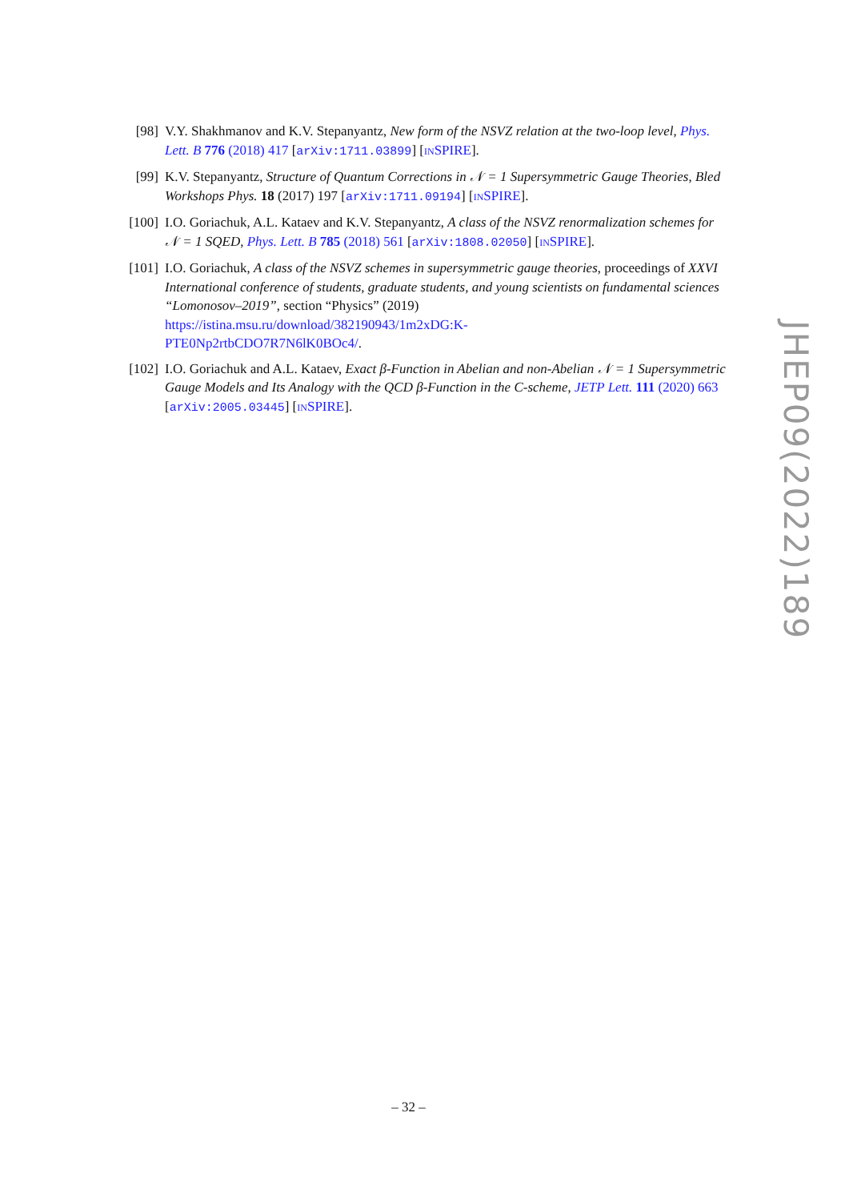[98] V.Y. Shakhmanov and K.V. Stepanyantz, New form of the NSVZ relation at the two-loop level, Phys. Lett. B 776 (2018) 417 [arXiv:1711.03899] [INSPIRE].
[99] K.V. Stepanyantz, Structure of Quantum Corrections in 𝒩 = 1 Supersymmetric Gauge Theories, Bled Workshops Phys. 18 (2017) 197 [arXiv:1711.09194] [INSPIRE].
[100]
I.O. Goriachuk, A.L. Kataev and K.V. Stepanyantz, A class of the NSVZ renormalization schemes for 𝒩 = 1 SQED, Phys. Lett. B 785 (2018) 561 [arXiv:1808.02050] [INSPIRE].
[101]
I.O. Goriachuk, A class of the NSVZ schemes in supersymmetric gauge theories, proceedings of XXVI International conference of students, graduate students, and young scientists on fundamental sciences “Lomonosov–2019”, section “Physics” (2019)
https://istina.msu.ru/download/382190943/1m2xDG:K-
PTE0Np2rtbCDO7R7N6lK0BOc4/.
[102]
I.O. Goriachuk and A.L. Kataev, Exact β-Function in Abelian and non-Abelian 𝒩 = 1 Supersymmetric Gauge Models and Its Analogy with the QCD β-Function in the C-scheme, JETP Lett. 111 (2020) 663 [arXiv:2005.03445] [INSPIRE].
JHEP09(2022)189
– 32 –